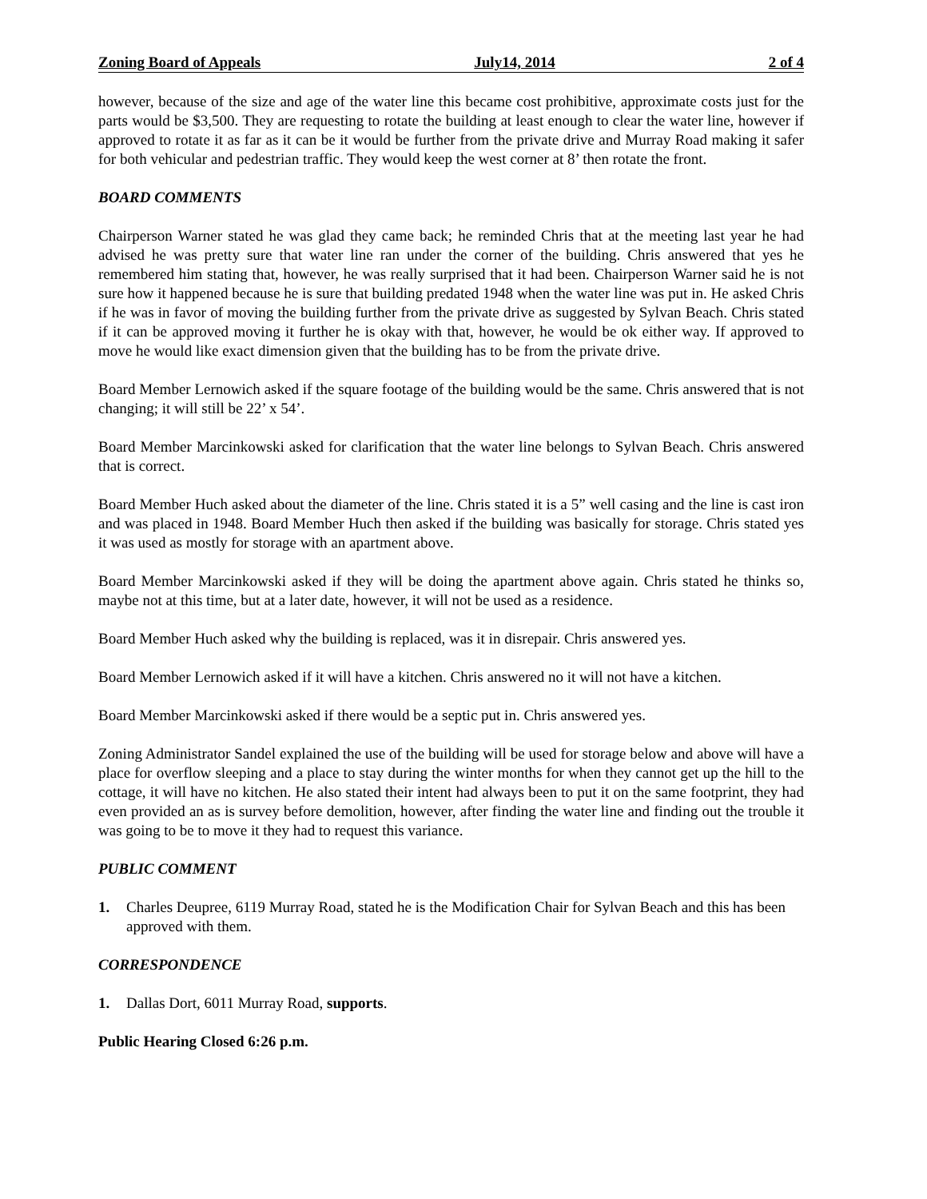Zoning Board of Appeals July14, 2014 2 of 4
however, because of the size and age of the water line this became cost prohibitive, approximate costs just for the parts would be $3,500. They are requesting to rotate the building at least enough to clear the water line, however if approved to rotate it as far as it can be it would be further from the private drive and Murray Road making it safer for both vehicular and pedestrian traffic. They would keep the west corner at 8’ then rotate the front.
BOARD COMMENTS
Chairperson Warner stated he was glad they came back; he reminded Chris that at the meeting last year he had advised he was pretty sure that water line ran under the corner of the building. Chris answered that yes he remembered him stating that, however, he was really surprised that it had been. Chairperson Warner said he is not sure how it happened because he is sure that building predated 1948 when the water line was put in. He asked Chris if he was in favor of moving the building further from the private drive as suggested by Sylvan Beach. Chris stated if it can be approved moving it further he is okay with that, however, he would be ok either way. If approved to move he would like exact dimension given that the building has to be from the private drive.
Board Member Lernowich asked if the square footage of the building would be the same. Chris answered that is not changing; it will still be 22’ x 54’.
Board Member Marcinkowski asked for clarification that the water line belongs to Sylvan Beach. Chris answered that is correct.
Board Member Huch asked about the diameter of the line. Chris stated it is a 5” well casing and the line is cast iron and was placed in 1948. Board Member Huch then asked if the building was basically for storage. Chris stated yes it was used as mostly for storage with an apartment above.
Board Member Marcinkowski asked if they will be doing the apartment above again. Chris stated he thinks so, maybe not at this time, but at a later date, however, it will not be used as a residence.
Board Member Huch asked why the building is replaced, was it in disrepair. Chris answered yes.
Board Member Lernowich asked if it will have a kitchen. Chris answered no it will not have a kitchen.
Board Member Marcinkowski asked if there would be a septic put in. Chris answered yes.
Zoning Administrator Sandel explained the use of the building will be used for storage below and above will have a place for overflow sleeping and a place to stay during the winter months for when they cannot get up the hill to the cottage, it will have no kitchen. He also stated their intent had always been to put it on the same footprint, they had even provided an as is survey before demolition, however, after finding the water line and finding out the trouble it was going to be to move it they had to request this variance.
PUBLIC COMMENT
1. Charles Deupree, 6119 Murray Road, stated he is the Modification Chair for Sylvan Beach and this has been approved with them.
CORRESPONDENCE
1. Dallas Dort, 6011 Murray Road, supports.
Public Hearing Closed 6:26 p.m.